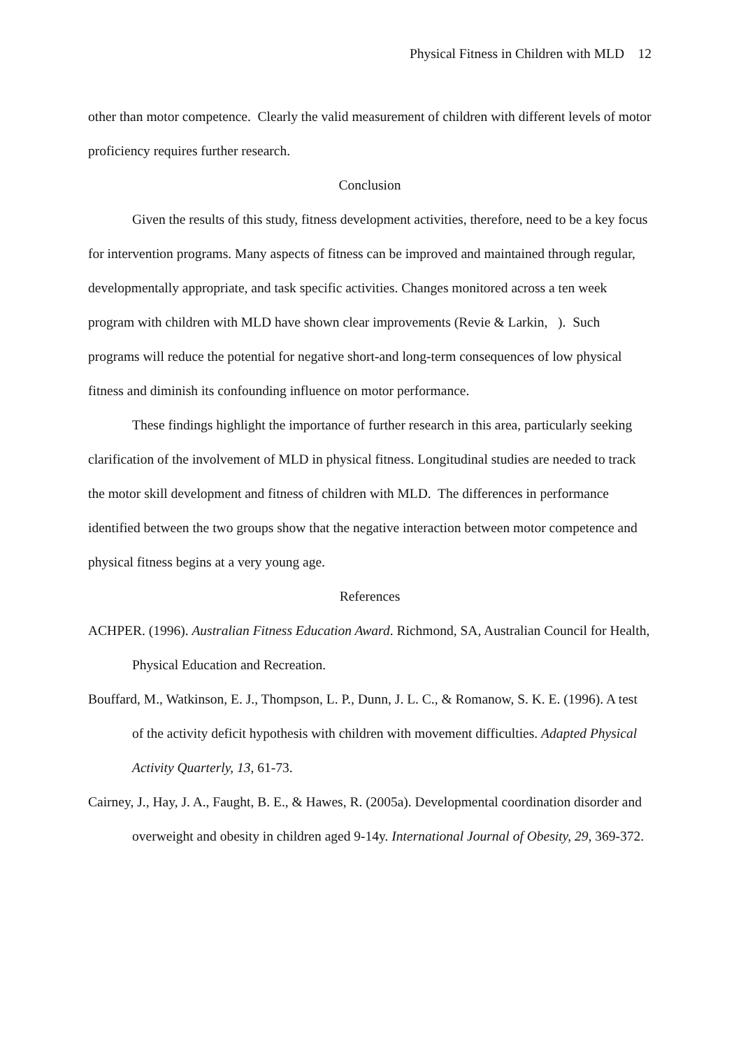Physical Fitness in Children with MLD 12
other than motor competence. Clearly the valid measurement of children with different levels of motor proficiency requires further research.
Conclusion
Given the results of this study, fitness development activities, therefore, need to be a key focus for intervention programs. Many aspects of fitness can be improved and maintained through regular, developmentally appropriate, and task specific activities. Changes monitored across a ten week program with children with MLD have shown clear improvements (Revie & Larkin, ). Such programs will reduce the potential for negative short-and long-term consequences of low physical fitness and diminish its confounding influence on motor performance.
These findings highlight the importance of further research in this area, particularly seeking clarification of the involvement of MLD in physical fitness. Longitudinal studies are needed to track the motor skill development and fitness of children with MLD. The differences in performance identified between the two groups show that the negative interaction between motor competence and physical fitness begins at a very young age.
References
ACHPER. (1996). Australian Fitness Education Award. Richmond, SA, Australian Council for Health, Physical Education and Recreation.
Bouffard, M., Watkinson, E. J., Thompson, L. P., Dunn, J. L. C., & Romanow, S. K. E. (1996). A test of the activity deficit hypothesis with children with movement difficulties. Adapted Physical Activity Quarterly, 13, 61-73.
Cairney, J., Hay, J. A., Faught, B. E., & Hawes, R. (2005a). Developmental coordination disorder and overweight and obesity in children aged 9-14y. International Journal of Obesity, 29, 369-372.